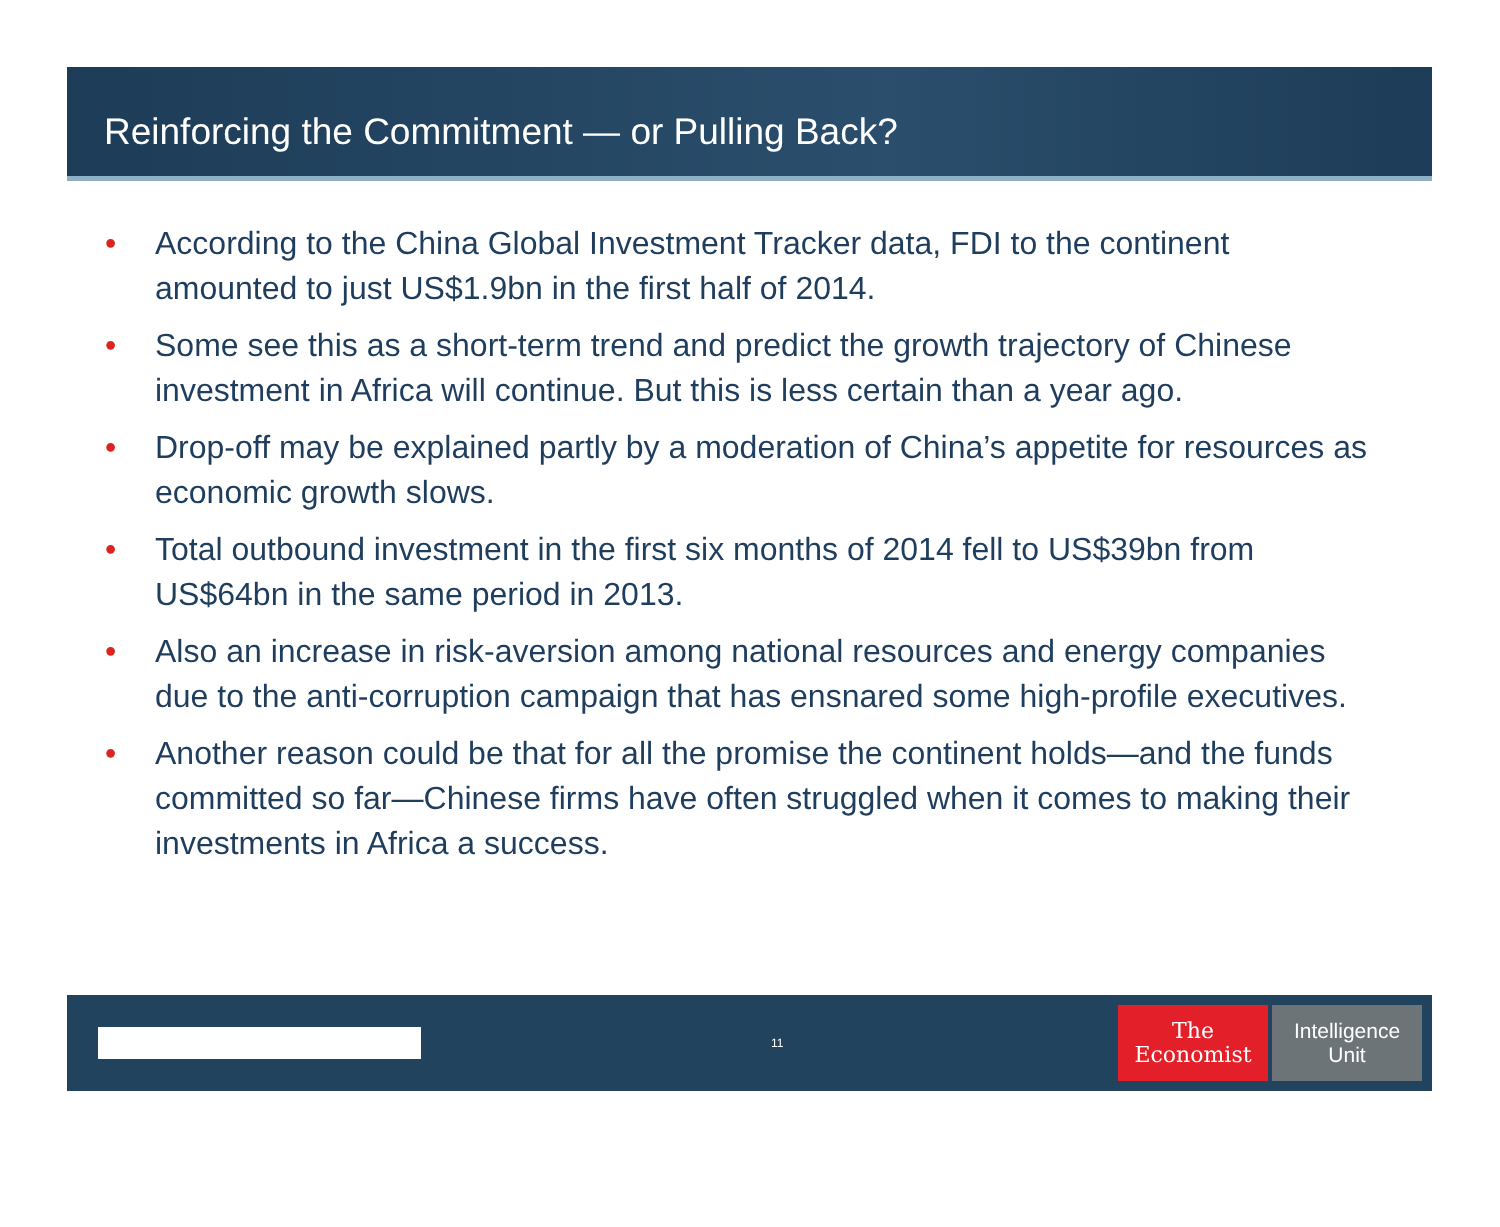Reinforcing the Commitment — or Pulling Back?
• According to the China Global Investment Tracker data, FDI to the continent amounted to just US$1.9bn in the first half of 2014.
• Some see this as a short-term trend and predict the growth trajectory of Chinese investment in Africa will continue. But this is less certain than a year ago.
• Drop-off may be explained partly by a moderation of China’s appetite for resources as economic growth slows.
• Total outbound investment in the first six months of 2014 fell to US$39bn from US$64bn in the same period in 2013.
• Also an increase in risk-aversion among national resources and energy companies due to the anti-corruption campaign that has ensnared some high-profile executives.
• Another reason could be that for all the promise the continent holds—and the funds committed so far—Chinese firms have often struggled when it comes to making their investments in Africa a success.
11
The
Economist
Intelligence
Unit